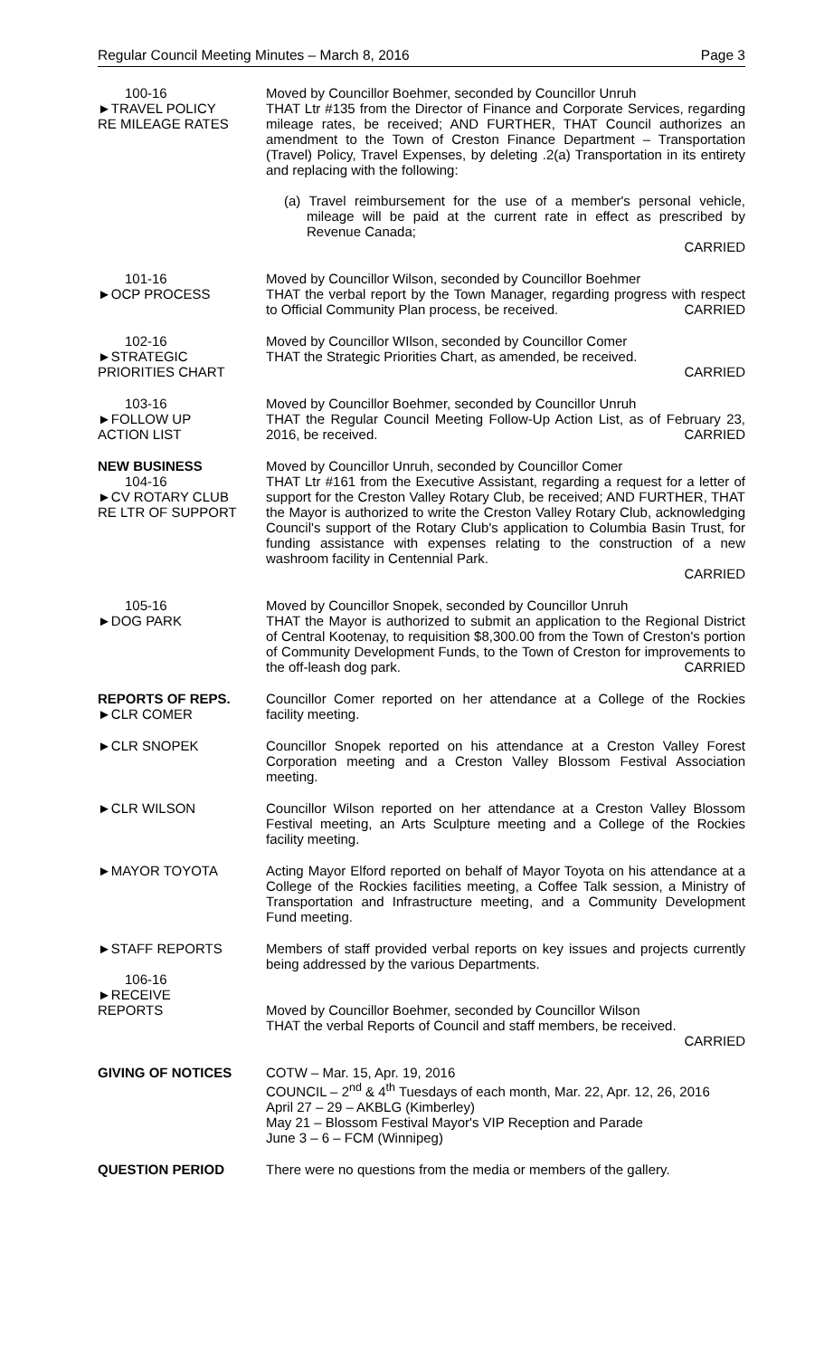Regular Council Meeting Minutes – March 8, 2016 Page 3
100-16
►TRAVEL POLICY
RE MILEAGE RATES
Moved by Councillor Boehmer, seconded by Councillor Unruh
THAT Ltr #135 from the Director of Finance and Corporate Services, regarding mileage rates, be received; AND FURTHER, THAT Council authorizes an amendment to the Town of Creston Finance Department – Transportation (Travel) Policy, Travel Expenses, by deleting .2(a) Transportation in its entirety and replacing with the following:
(a) Travel reimbursement for the use of a member's personal vehicle, mileage will be paid at the current rate in effect as prescribed by Revenue Canada;
CARRIED
101-16
►OCP PROCESS
Moved by Councillor Wilson, seconded by Councillor Boehmer
THAT the verbal report by the Town Manager, regarding progress with respect to Official Community Plan process, be received. CARRIED
102-16
►STRATEGIC
PRIORITIES CHART
Moved by Councillor WIlson, seconded by Councillor Comer
THAT the Strategic Priorities Chart, as amended, be received.
CARRIED
103-16
►FOLLOW UP
ACTION LIST
Moved by Councillor Boehmer, seconded by Councillor Unruh
THAT the Regular Council Meeting Follow-Up Action List, as of February 23, 2016, be received. CARRIED
NEW BUSINESS
104-16
►CV ROTARY CLUB
RE LTR OF SUPPORT
Moved by Councillor Unruh, seconded by Councillor Comer
THAT Ltr #161 from the Executive Assistant, regarding a request for a letter of support for the Creston Valley Rotary Club, be received; AND FURTHER, THAT the Mayor is authorized to write the Creston Valley Rotary Club, acknowledging Council's support of the Rotary Club's application to Columbia Basin Trust, for funding assistance with expenses relating to the construction of a new washroom facility in Centennial Park.
CARRIED
105-16
►DOG PARK
Moved by Councillor Snopek, seconded by Councillor Unruh
THAT the Mayor is authorized to submit an application to the Regional District of Central Kootenay, to requisition $8,300.00 from the Town of Creston's portion of Community Development Funds, to the Town of Creston for improvements to the off-leash dog park. CARRIED
REPORTS OF REPS.
►CLR COMER
Councillor Comer reported on her attendance at a College of the Rockies facility meeting.
►CLR SNOPEK Councillor Snopek reported on his attendance at a Creston Valley Forest Corporation meeting and a Creston Valley Blossom Festival Association meeting.
►CLR WILSON Councillor Wilson reported on her attendance at a Creston Valley Blossom Festival meeting, an Arts Sculpture meeting and a College of the Rockies facility meeting.
►MAYOR TOYOTA Acting Mayor Elford reported on behalf of Mayor Toyota on his attendance at a College of the Rockies facilities meeting, a Coffee Talk session, a Ministry of Transportation and Infrastructure meeting, and a Community Development Fund meeting.
►STAFF REPORTS
106-16
►RECEIVE
REPORTS
Members of staff provided verbal reports on key issues and projects currently being addressed by the various Departments.
Moved by Councillor Boehmer, seconded by Councillor Wilson
THAT the verbal Reports of Council and staff members, be received.
CARRIED
GIVING OF NOTICES COTW – Mar. 15, Apr. 19, 2016
COUNCIL – 2<sup>nd</sup> & 4<sup>th</sup> Tuesdays of each month, Mar. 22, Apr. 12, 26, 2016
April 27 – 29 – AKBLG (Kimberley)
May 21 – Blossom Festival Mayor's VIP Reception and Parade
June 3 – 6 – FCM (Winnipeg)
QUESTION PERIOD There were no questions from the media or members of the gallery.